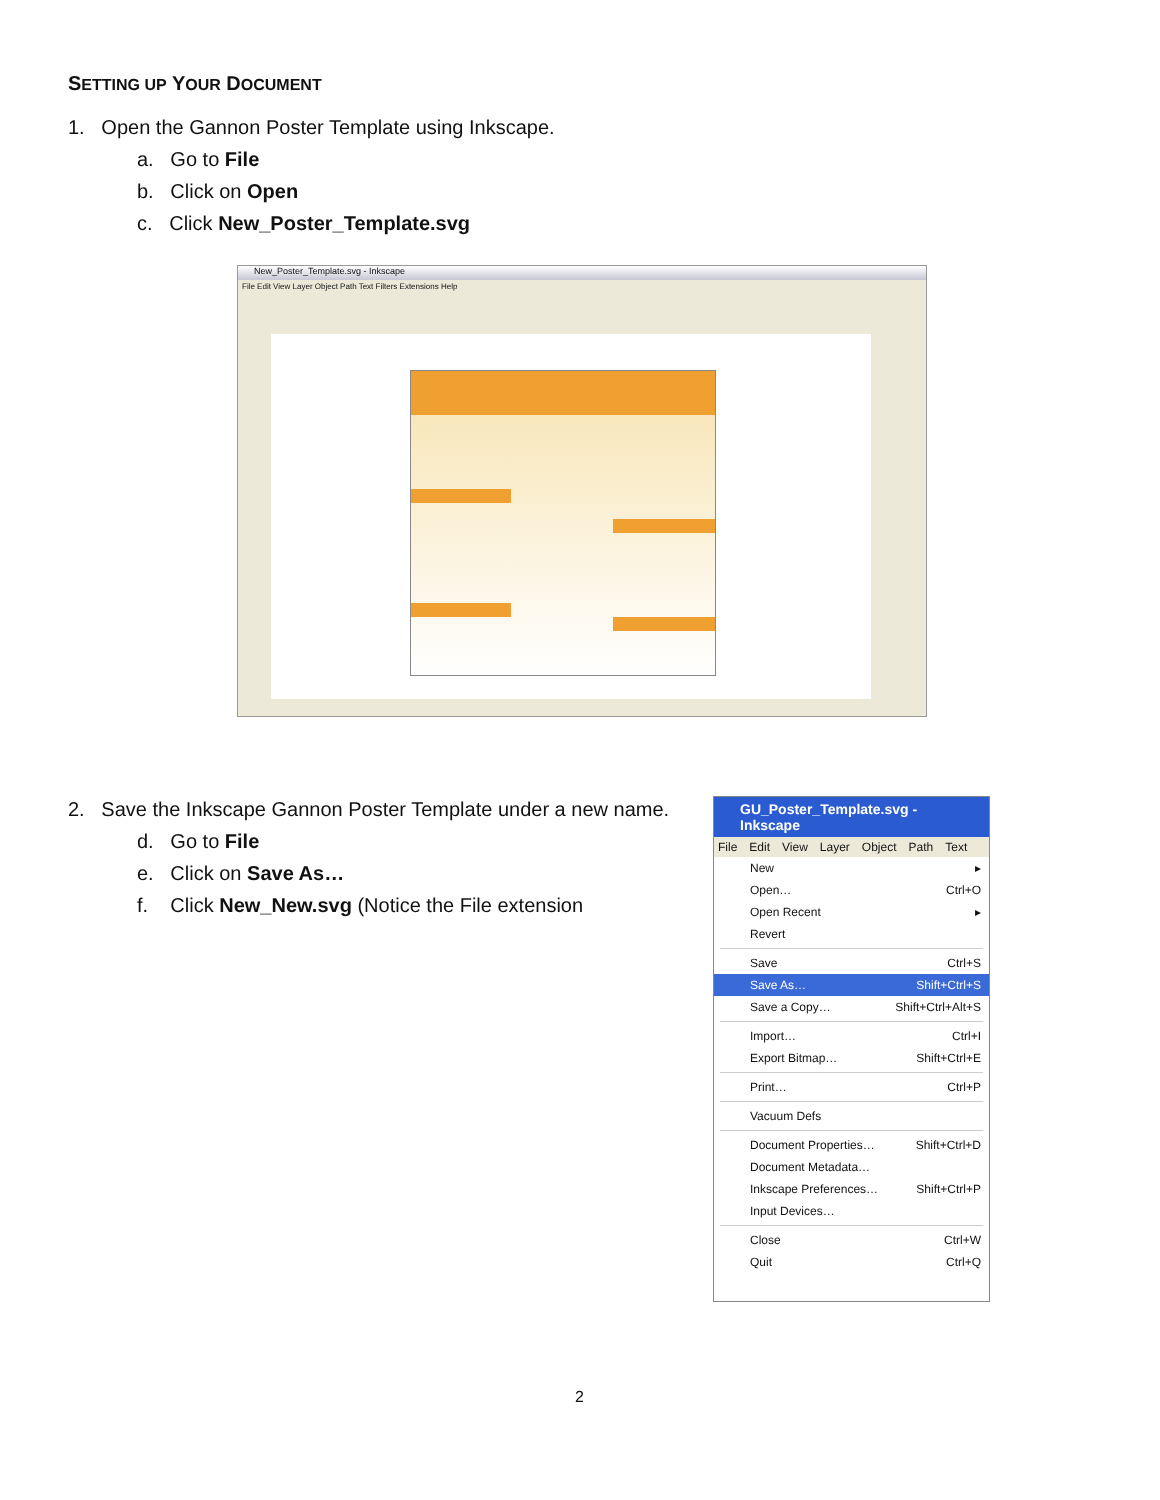SETTING UP YOUR DOCUMENT
1. Open the Gannon Poster Template using Inkscape.
a. Go to File
b. Click on Open
c. Click New_Poster_Template.svg
New_Poster_Template.svg - Inkscape
File Edit View Layer Object Path Text Filters Extensions Help
2. Save the Inkscape Gannon Poster Template under a new name.
d. Go to File
e. Click on Save As…
f. Click New_New.svg (Notice the File extension
GU_Poster_Template.svg - Inkscape
File Edit View Layer Object Path Text
New ▸
Open… Ctrl+O
Open Recent ▸
Revert
Save Ctrl+S
Save As… Shift+Ctrl+S
Save a Copy… Shift+Ctrl+Alt+S
Import… Ctrl+I
Export Bitmap… Shift+Ctrl+E
Print… Ctrl+P
Vacuum Defs
Document Properties… Shift+Ctrl+D
Document Metadata…
Inkscape Preferences… Shift+Ctrl+P
Input Devices…
Close Ctrl+W
Quit Ctrl+Q
2